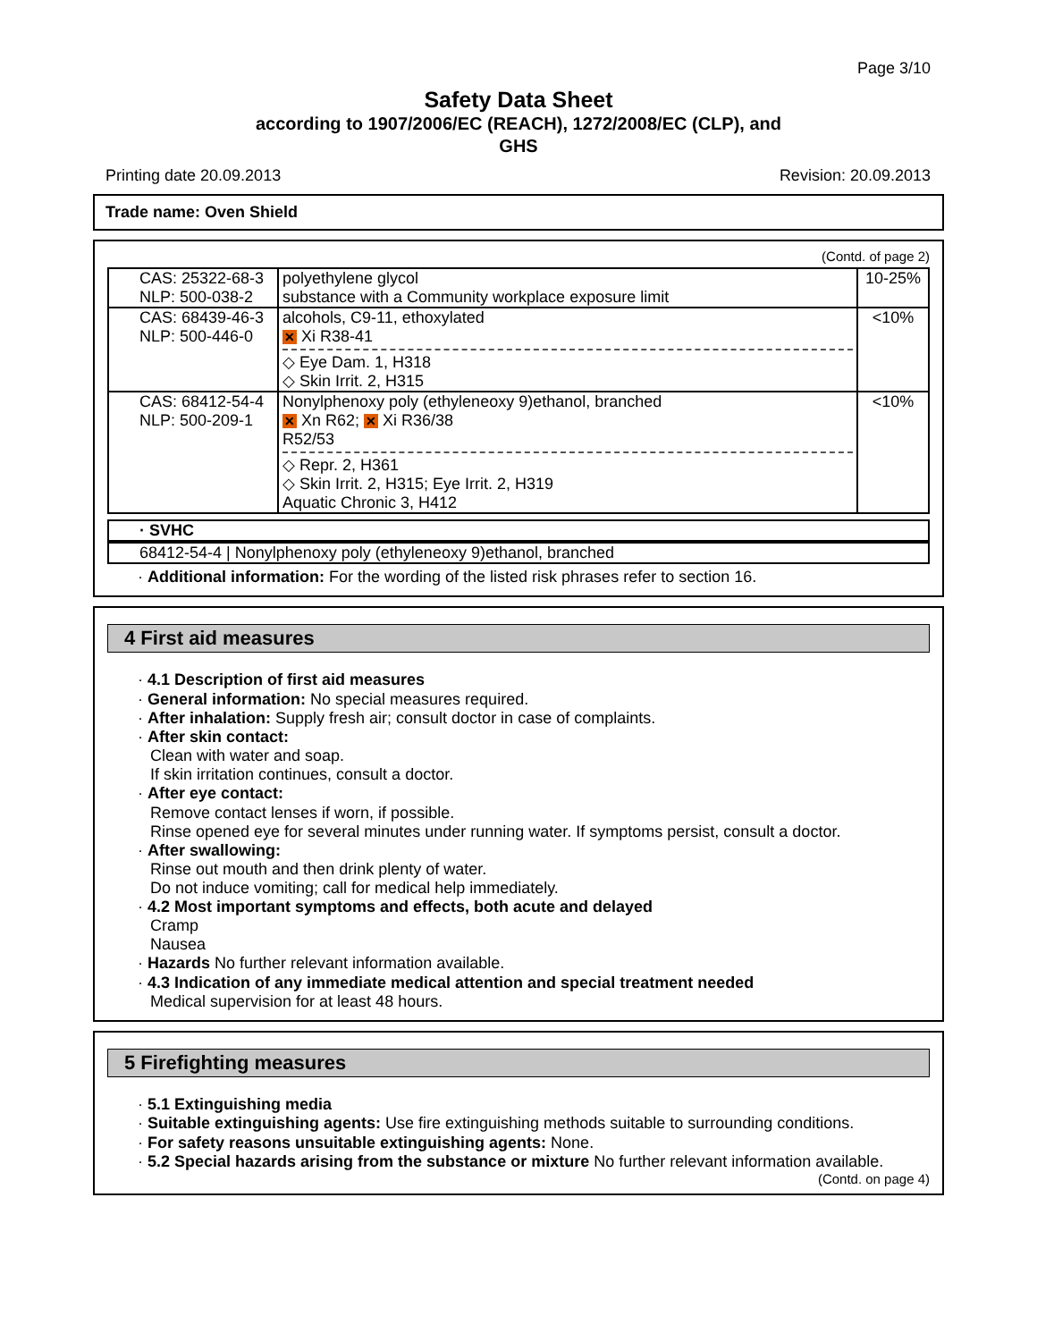Page 3/10
Safety Data Sheet
according to 1907/2006/EC (REACH), 1272/2008/EC (CLP), and
GHS
Printing date 20.09.2013 Revision: 20.09.2013
Trade name: Oven Shield
(Contd. of page 2)
| CAS: 25322-68-3 NLP: 500-038-2 | polyethylene glycol substance with a Community workplace exposure limit | 10-25% |
| CAS: 68439-46-3 NLP: 500-446-0 | alcohols, C9-11, ethoxylated ✕ Xi R38-41 ◇ Eye Dam. 1, H318 ◇ Skin Irrit. 2, H315 | <10% |
| CAS: 68412-54-4 NLP: 500-209-1 | Nonylphenoxy poly (ethyleneoxy 9)ethanol, branched ✕ Xn R62; ✕ Xi R36/38 R52/53 ◇ Repr. 2, H361 ◇ Skin Irrit. 2, H315; Eye Irrit. 2, H319 Aquatic Chronic 3, H412 | <10% |
| · SVHC |
| 68412-54-4 / Nonylphenoxy poly (ethyleneoxy 9)ethanol, branched |
· Additional information: For the wording of the listed risk phrases refer to section 16.
4 First aid measures
· 4.1 Description of first aid measures
· General information: No special measures required.
· After inhalation: Supply fresh air; consult doctor in case of complaints.
· After skin contact:
Clean with water and soap.
If skin irritation continues, consult a doctor.
· After eye contact:
Remove contact lenses if worn, if possible.
Rinse opened eye for several minutes under running water. If symptoms persist, consult a doctor.
· After swallowing:
Rinse out mouth and then drink plenty of water.
Do not induce vomiting; call for medical help immediately.
· 4.2 Most important symptoms and effects, both acute and delayed
Cramp
Nausea
· Hazards No further relevant information available.
· 4.3 Indication of any immediate medical attention and special treatment needed
Medical supervision for at least 48 hours.
5 Firefighting measures
· 5.1 Extinguishing media
· Suitable extinguishing agents: Use fire extinguishing methods suitable to surrounding conditions.
· For safety reasons unsuitable extinguishing agents: None.
· 5.2 Special hazards arising from the substance or mixture No further relevant information available.
(Contd. on page 4)